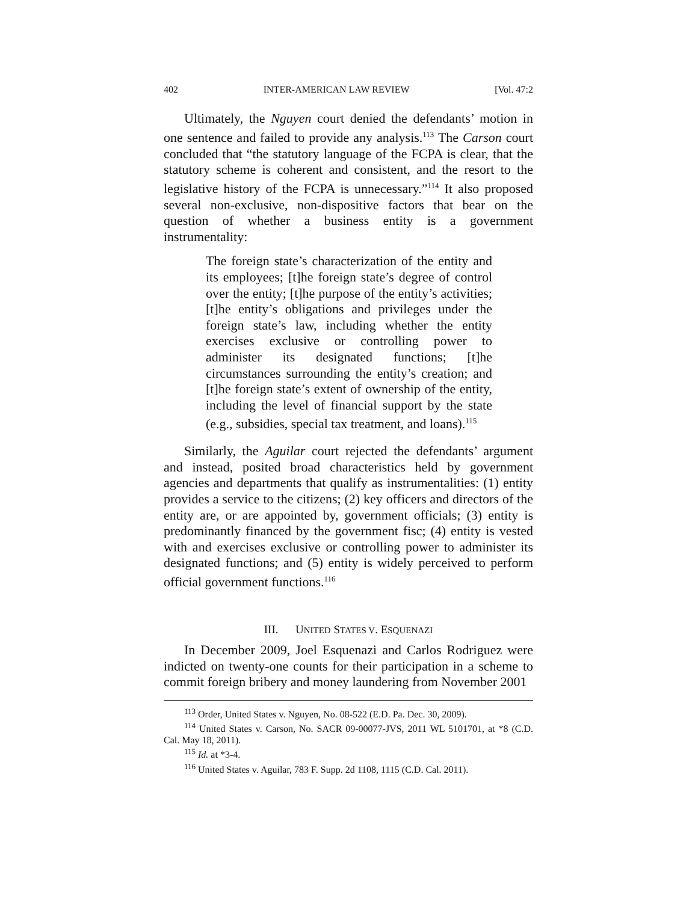402 INTER-AMERICAN LAW REVIEW [Vol. 47:2
Ultimately, the Nguyen court denied the defendants’ motion in one sentence and failed to provide any analysis.<sup>113</sup> The Carson court concluded that “the statutory language of the FCPA is clear, that the statutory scheme is coherent and consistent, and the resort to the legislative history of the FCPA is unnecessary.”<sup>114</sup> It also proposed several non-exclusive, non-dispositive factors that bear on the question of whether a business entity is a government instrumentality:
The foreign state’s characterization of the entity and its employees; [t]he foreign state’s degree of control over the entity; [t]he purpose of the entity’s activities; [t]he entity’s obligations and privileges under the foreign state’s law, including whether the entity exercises exclusive or controlling power to administer its designated functions; [t]he circumstances surrounding the entity’s creation; and [t]he foreign state’s extent of ownership of the entity, including the level of financial support by the state (e.g., subsidies, special tax treatment, and loans).<sup>115</sup>
Similarly, the Aguilar court rejected the defendants’ argument and instead, posited broad characteristics held by government agencies and departments that qualify as instrumentalities: (1) entity provides a service to the citizens; (2) key officers and directors of the entity are, or are appointed by, government officials; (3) entity is predominantly financed by the government fisc; (4) entity is vested with and exercises exclusive or controlling power to administer its designated functions; and (5) entity is widely perceived to perform official government functions.<sup>116</sup>
III. UNITED STATES V. ESQUENAZI
In December 2009, Joel Esquenazi and Carlos Rodriguez were indicted on twenty-one counts for their participation in a scheme to commit foreign bribery and money laundering from November 2001
<sup>113</sup> Order, United States v. Nguyen, No. 08-522 (E.D. Pa. Dec. 30, 2009).
<sup>114</sup> United States v. Carson, No. SACR 09-00077-JVS, 2011 WL 5101701, at *8 (C.D. Cal. May 18, 2011).
<sup>115</sup> Id. at *3-4.
<sup>116</sup> United States v. Aguilar, 783 F. Supp. 2d 1108, 1115 (C.D. Cal. 2011).